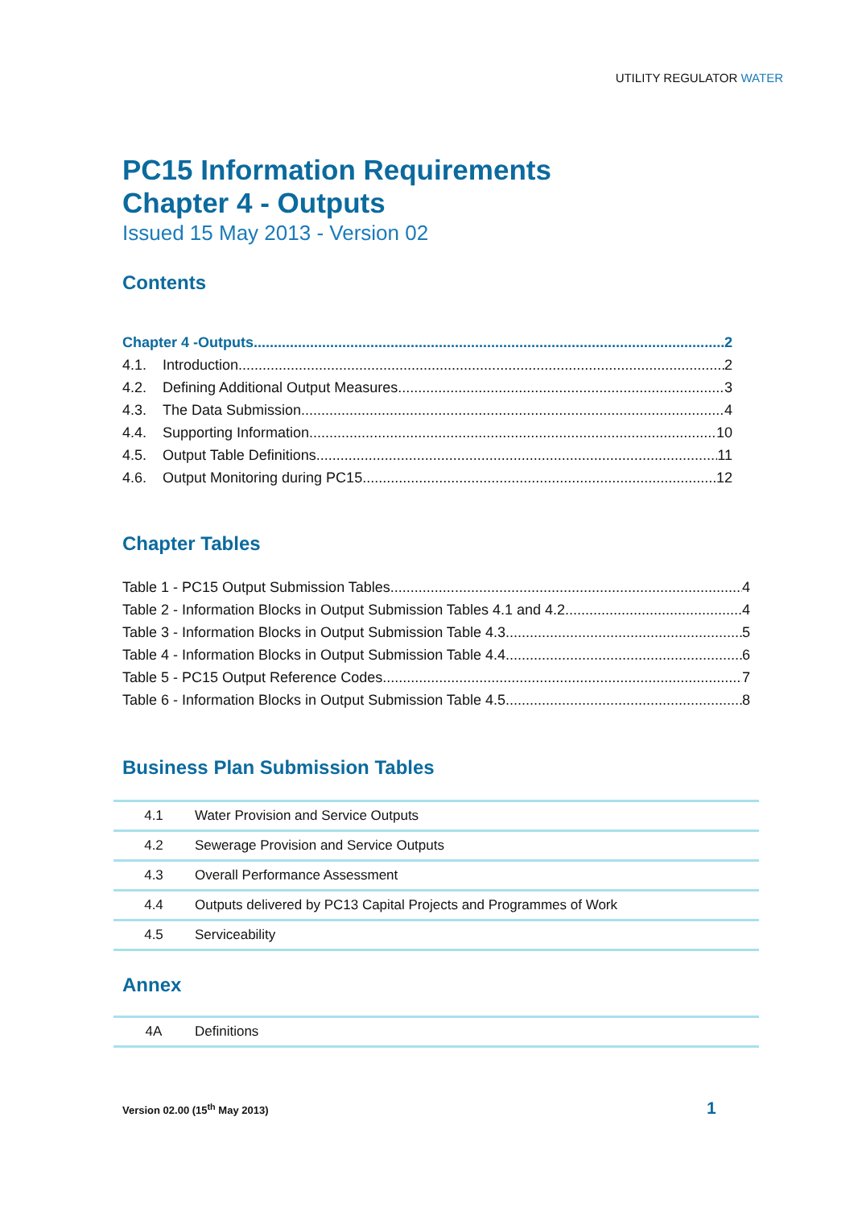UTILITY REGULATOR WATER
PC15 Information Requirements
Chapter 4 - Outputs
Issued 15 May 2013 - Version 02
Contents
Chapter 4 -Outputs 2
4.1. Introduction 2
4.2. Defining Additional Output Measures 3
4.3. The Data Submission 4
4.4. Supporting Information 10
4.5. Output Table Definitions 11
4.6. Output Monitoring during PC15 12
Chapter Tables
Table 1 - PC15 Output Submission Tables 4
Table 2 - Information Blocks in Output Submission Tables 4.1 and 4.2 4
Table 3 - Information Blocks in Output Submission Table 4.3 5
Table 4 - Information Blocks in Output Submission Table 4.4 6
Table 5 - PC15 Output Reference Codes 7
Table 6 - Information Blocks in Output Submission Table 4.5 8
Business Plan Submission Tables
| 4.1 | Water Provision and Service Outputs |
| 4.2 | Sewerage Provision and Service Outputs |
| 4.3 | Overall Performance Assessment |
| 4.4 | Outputs delivered by PC13 Capital Projects and Programmes of Work |
| 4.5 | Serviceability |
Annex
| 4A | Definitions |
Version 02.00 (15<sup>th</sup> May 2013) 1